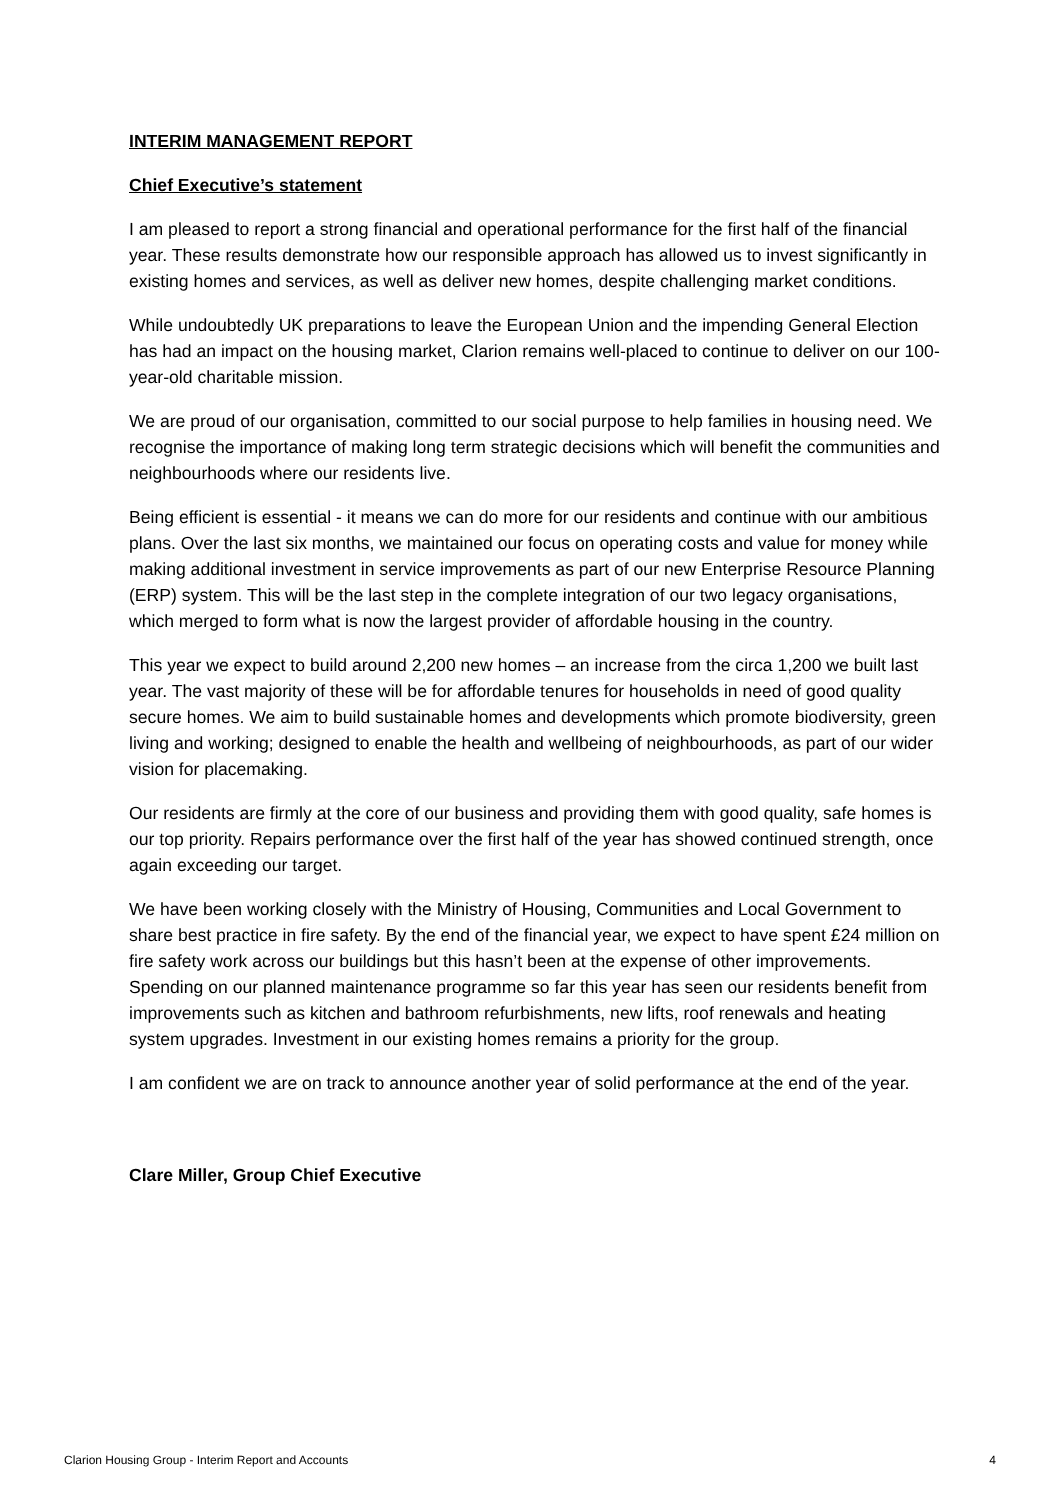INTERIM MANAGEMENT REPORT
Chief Executive’s statement
I am pleased to report a strong financial and operational performance for the first half of the financial year. These results demonstrate how our responsible approach has allowed us to invest significantly in existing homes and services, as well as deliver new homes, despite challenging market conditions.
While undoubtedly UK preparations to leave the European Union and the impending General Election has had an impact on the housing market, Clarion remains well-placed to continue to deliver on our 100-year-old charitable mission.
We are proud of our organisation, committed to our social purpose to help families in housing need. We recognise the importance of making long term strategic decisions which will benefit the communities and neighbourhoods where our residents live.
Being efficient is essential - it means we can do more for our residents and continue with our ambitious plans. Over the last six months, we maintained our focus on operating costs and value for money while making additional investment in service improvements as part of our new Enterprise Resource Planning (ERP) system. This will be the last step in the complete integration of our two legacy organisations, which merged to form what is now the largest provider of affordable housing in the country.
This year we expect to build around 2,200 new homes – an increase from the circa 1,200 we built last year. The vast majority of these will be for affordable tenures for households in need of good quality secure homes. We aim to build sustainable homes and developments which promote biodiversity, green living and working; designed to enable the health and wellbeing of neighbourhoods, as part of our wider vision for placemaking.
Our residents are firmly at the core of our business and providing them with good quality, safe homes is our top priority. Repairs performance over the first half of the year has showed continued strength, once again exceeding our target.
We have been working closely with the Ministry of Housing, Communities and Local Government to share best practice in fire safety. By the end of the financial year, we expect to have spent £24 million on fire safety work across our buildings but this hasn’t been at the expense of other improvements. Spending on our planned maintenance programme so far this year has seen our residents benefit from improvements such as kitchen and bathroom refurbishments, new lifts, roof renewals and heating system upgrades. Investment in our existing homes remains a priority for the group.
I am confident we are on track to announce another year of solid performance at the end of the year.
Clare Miller, Group Chief Executive
Clarion Housing Group - Interim Report and Accounts 4